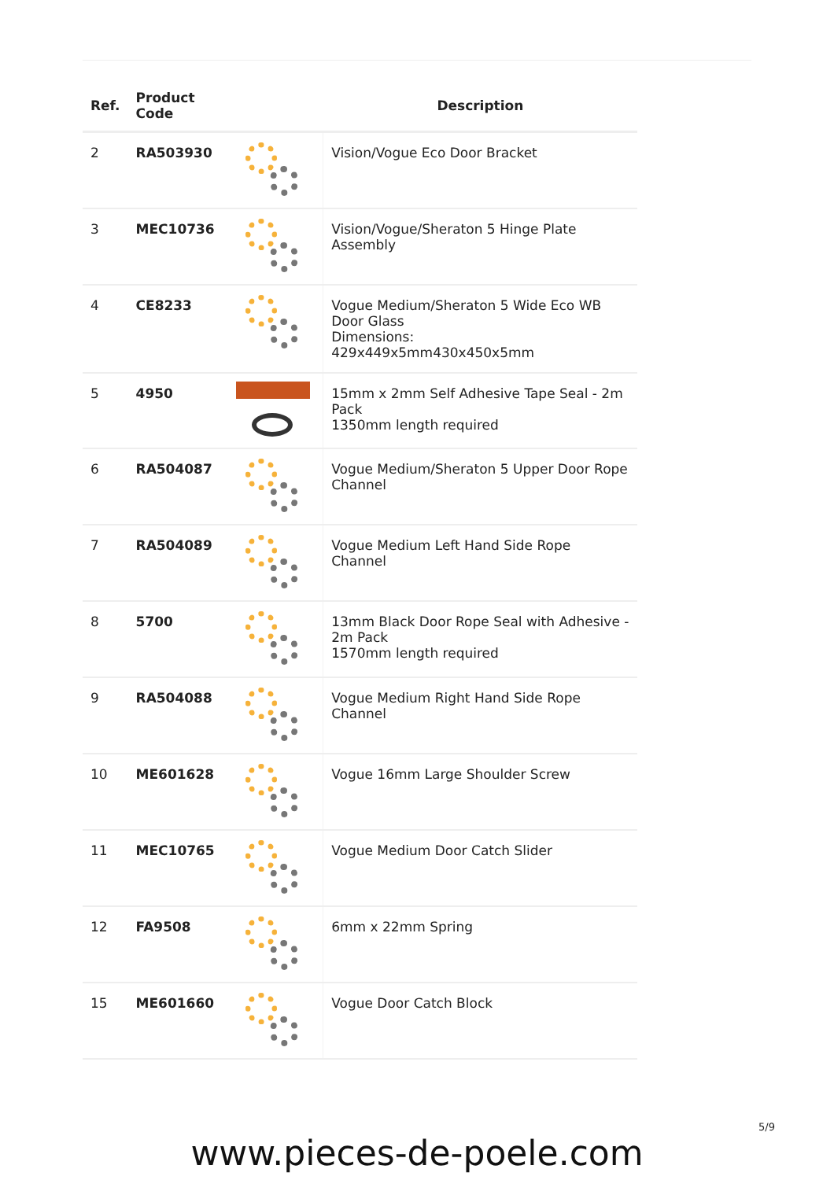| Ref. | Product Code | | Description |
| --- | --- | --- | --- |
| 2 | RA503930 | | Vision/Vogue Eco Door Bracket |
| 3 | MEC10736 | | Vision/Vogue/Sheraton 5 Hinge Plate Assembly |
| 4 | CE8233 | | Vogue Medium/Sheraton 5 Wide Eco WB Door Glass Dimensions: 429x449x5mm430x450x5mm |
| 5 | 4950 | | 15mm x 2mm Self Adhesive Tape Seal - 2m Pack 1350mm length required |
| 6 | RA504087 | | Vogue Medium/Sheraton 5 Upper Door Rope Channel |
| 7 | RA504089 | | Vogue Medium Left Hand Side Rope Channel |
| 8 | 5700 | | 13mm Black Door Rope Seal with Adhesive - 2m Pack 1570mm length required |
| 9 | RA504088 | | Vogue Medium Right Hand Side Rope Channel |
| 10 | ME601628 | | Vogue 16mm Large Shoulder Screw |
| 11 | MEC10765 | | Vogue Medium Door Catch Slider |
| 12 | FA9508 | | 6mm x 22mm Spring |
| 15 | ME601660 | | Vogue Door Catch Block |
5/9
www.pieces-de-poele.com